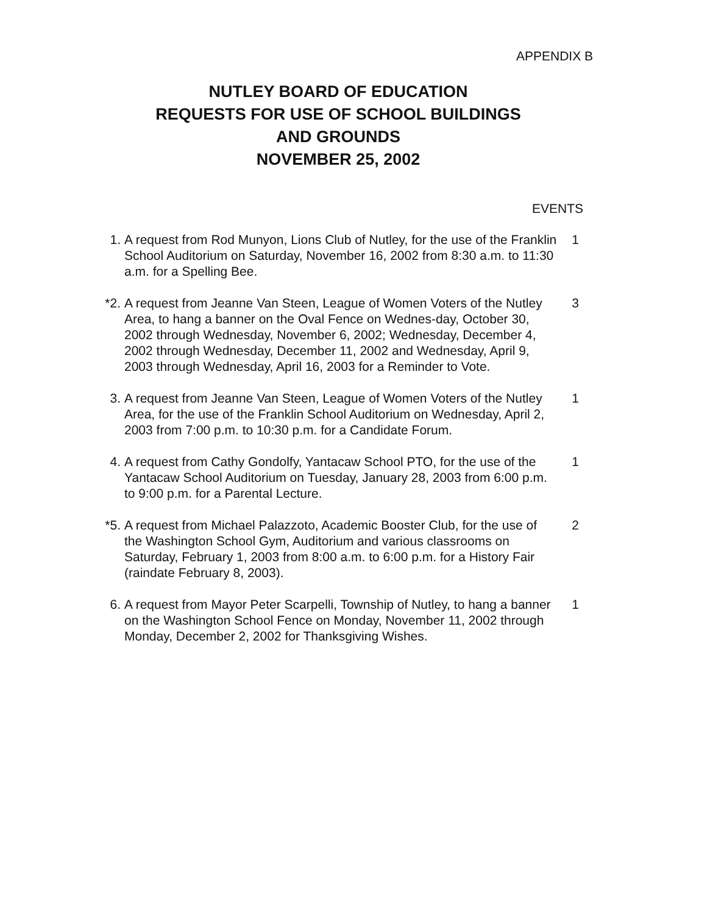APPENDIX B
NUTLEY BOARD OF EDUCATION
REQUESTS FOR USE OF SCHOOL BUILDINGS
AND GROUNDS
NOVEMBER 25, 2002
EVENTS
1. A request from Rod Munyon, Lions Club of Nutley, for the use of the Franklin School Auditorium on Saturday, November 16, 2002 from 8:30 a.m. to 11:30 a.m. for a Spelling Bee.
1
*2. A request from Jeanne Van Steen, League of Women Voters of the Nutley Area, to hang a banner on the Oval Fence on Wednes-day, October 30, 2002 through Wednesday, November 6, 2002; Wednesday, December 4, 2002 through Wednesday, December 11, 2002 and Wednesday, April 9, 2003 through Wednesday, April 16, 2003 for a Reminder to Vote.
3
3. A request from Jeanne Van Steen, League of Women Voters of the Nutley Area, for the use of the Franklin School Auditorium on Wednesday, April 2, 2003 from 7:00 p.m. to 10:30 p.m. for a Candidate Forum.
1
4. A request from Cathy Gondolfy, Yantacaw School PTO, for the use of the Yantacaw School Auditorium on Tuesday, January 28, 2003 from 6:00 p.m. to 9:00 p.m. for a Parental Lecture.
1
*5. A request from Michael Palazzoto, Academic Booster Club, for the use of the Washington School Gym, Auditorium and various classrooms on Saturday, February 1, 2003 from 8:00 a.m. to 6:00 p.m. for a History Fair (raindate February 8, 2003).
2
6. A request from Mayor Peter Scarpelli, Township of Nutley, to hang a banner on the Washington School Fence on Monday, November 11, 2002 through Monday, December 2, 2002 for Thanksgiving Wishes.
1